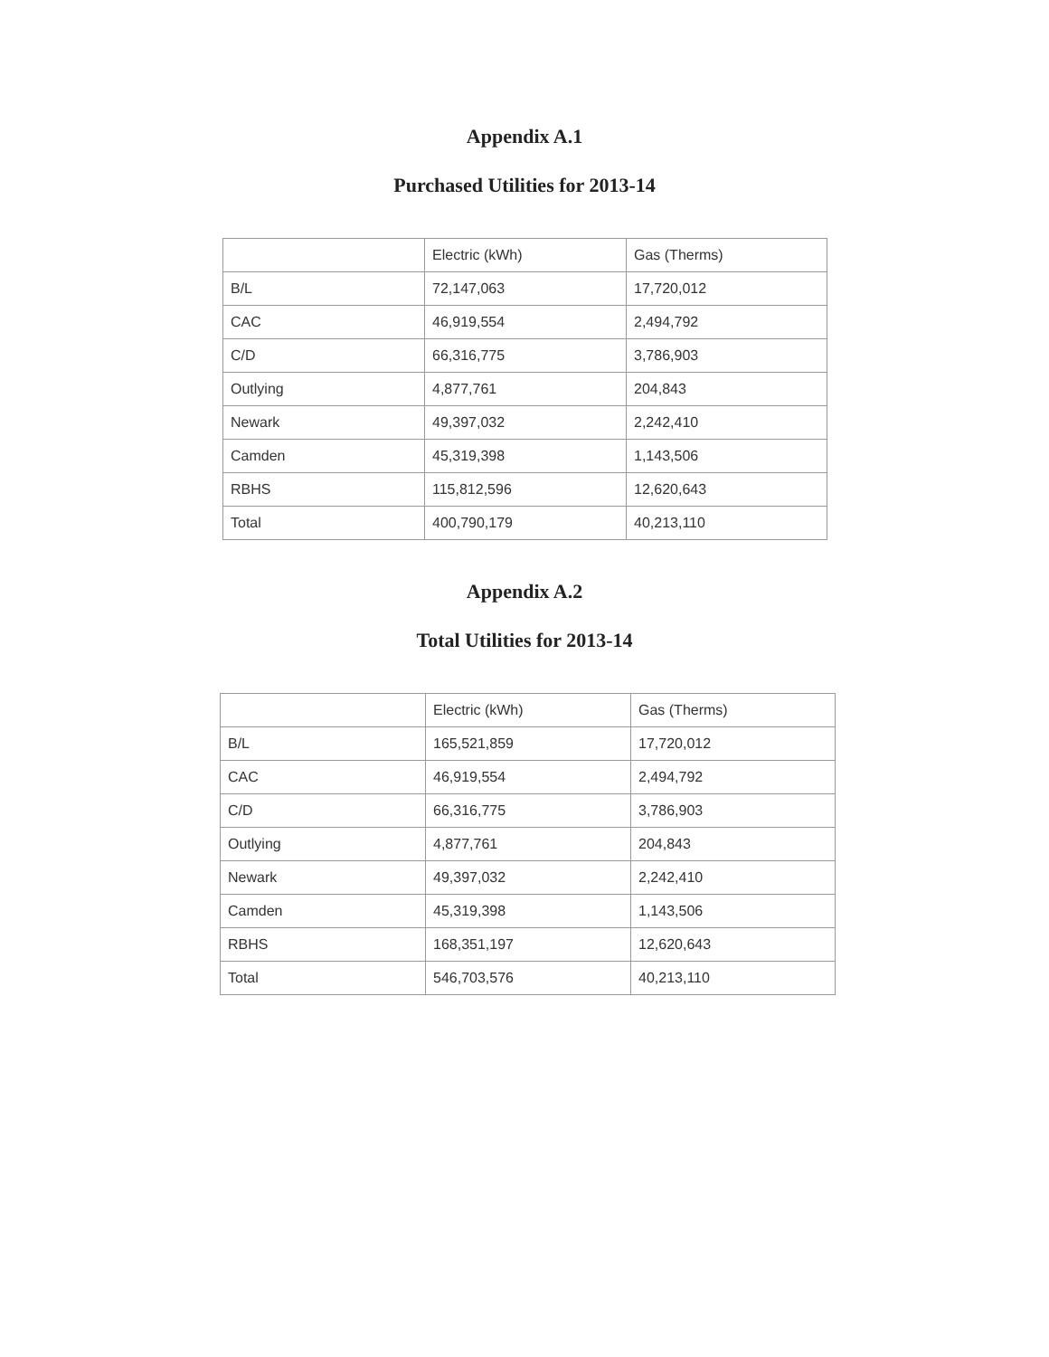Appendix A.1
Purchased Utilities for 2013-14
| | Electric (kWh) | Gas (Therms) |
| B/L | 72,147,063 | 17,720,012 |
| CAC | 46,919,554 | 2,494,792 |
| C/D | 66,316,775 | 3,786,903 |
| Outlying | 4,877,761 | 204,843 |
| Newark | 49,397,032 | 2,242,410 |
| Camden | 45,319,398 | 1,143,506 |
| RBHS | 115,812,596 | 12,620,643 |
| Total | 400,790,179 | 40,213,110 |
Appendix A.2
Total Utilities for 2013-14
| | Electric (kWh) | Gas (Therms) |
| B/L | 165,521,859 | 17,720,012 |
| CAC | 46,919,554 | 2,494,792 |
| C/D | 66,316,775 | 3,786,903 |
| Outlying | 4,877,761 | 204,843 |
| Newark | 49,397,032 | 2,242,410 |
| Camden | 45,319,398 | 1,143,506 |
| RBHS | 168,351,197 | 12,620,643 |
| Total | 546,703,576 | 40,213,110 |